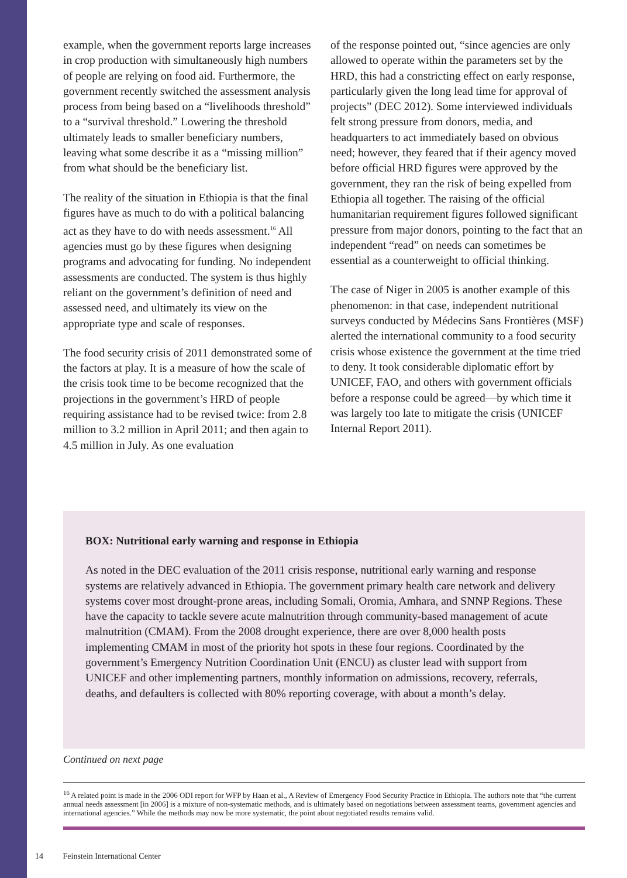example, when the government reports large increases in crop production with simultaneously high numbers of people are relying on food aid. Furthermore, the government recently switched the assessment analysis process from being based on a “livelihoods threshold” to a “survival threshold.” Lowering the threshold ultimately leads to smaller beneficiary numbers, leaving what some describe it as a “missing million” from what should be the beneficiary list.
The reality of the situation in Ethiopia is that the final figures have as much to do with a political balancing act as they have to do with needs assessment.<sup>16</sup> All agencies must go by these figures when designing programs and advocating for funding. No independent assessments are conducted. The system is thus highly reliant on the government’s definition of need and assessed need, and ultimately its view on the appropriate type and scale of responses.
The food security crisis of 2011 demonstrated some of the factors at play. It is a measure of how the scale of the crisis took time to be become recognized that the projections in the government’s HRD of people requiring assistance had to be revised twice: from 2.8 million to 3.2 million in April 2011; and then again to 4.5 million in July. As one evaluation
of the response pointed out, “since agencies are only allowed to operate within the parameters set by the HRD, this had a constricting effect on early response, particularly given the long lead time for approval of projects” (DEC 2012). Some interviewed individuals felt strong pressure from donors, media, and headquarters to act immediately based on obvious need; however, they feared that if their agency moved before official HRD figures were approved by the government, they ran the risk of being expelled from Ethiopia all together. The raising of the official humanitarian requirement figures followed significant pressure from major donors, pointing to the fact that an independent “read” on needs can sometimes be essential as a counterweight to official thinking.
The case of Niger in 2005 is another example of this phenomenon: in that case, independent nutritional surveys conducted by Médecins Sans Frontières (MSF) alerted the international community to a food security crisis whose existence the government at the time tried to deny. It took considerable diplomatic effort by UNICEF, FAO, and others with government officials before a response could be agreed—by which time it was largely too late to mitigate the crisis (UNICEF Internal Report 2011).
BOX: Nutritional early warning and response in Ethiopia
As noted in the DEC evaluation of the 2011 crisis response, nutritional early warning and response systems are relatively advanced in Ethiopia. The government primary health care network and delivery systems cover most drought-prone areas, including Somali, Oromia, Amhara, and SNNP Regions. These have the capacity to tackle severe acute malnutrition through community-based management of acute malnutrition (CMAM). From the 2008 drought experience, there are over 8,000 health posts implementing CMAM in most of the priority hot spots in these four regions. Coordinated by the government’s Emergency Nutrition Coordination Unit (ENCU) as cluster lead with support from UNICEF and other implementing partners, monthly information on admissions, recovery, referrals, deaths, and defaulters is collected with 80% reporting coverage, with about a month’s delay.
Continued on next page
<sup>16</sup> A related point is made in the 2006 ODI report for WFP by Haan et al., A Review of Emergency Food Security Practice in Ethiopia. The authors note that “the current annual needs assessment [in 2006] is a mixture of non-systematic methods, and is ultimately based on negotiations between assessment teams, government agencies and international agencies.” While the methods may now be more systematic, the point about negotiated results remains valid.
14 Feinstein International Center